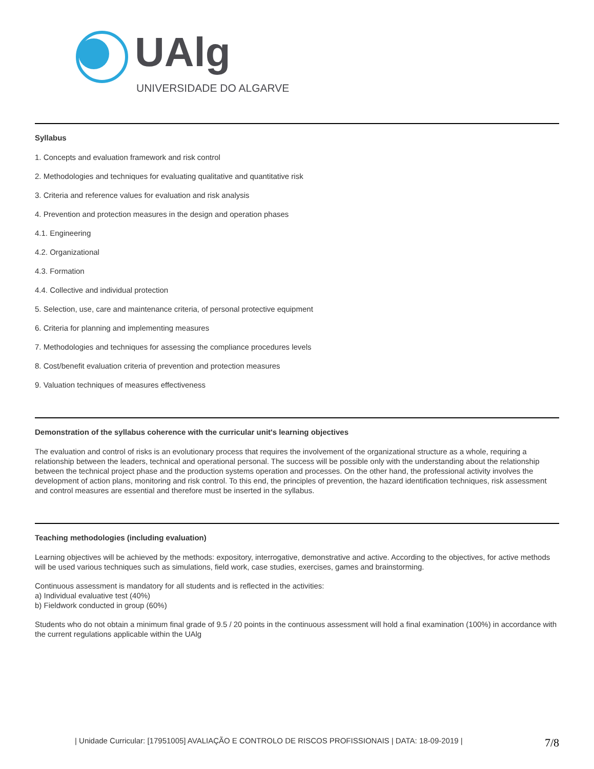UAlg
UNIVERSIDADE DO ALGARVE
Syllabus
1. Concepts and evaluation framework and risk control
2. Methodologies and techniques for evaluating qualitative and quantitative risk
3. Criteria and reference values for evaluation and risk analysis
4. Prevention and protection measures in the design and operation phases
4.1. Engineering
4.2. Organizational
4.3. Formation
4.4. Collective and individual protection
5. Selection, use, care and maintenance criteria, of personal protective equipment
6. Criteria for planning and implementing measures
7. Methodologies and techniques for assessing the compliance procedures levels
8. Cost/benefit evaluation criteria of prevention and protection measures
9. Valuation techniques of measures effectiveness
Demonstration of the syllabus coherence with the curricular unit's learning objectives
The evaluation and control of risks is an evolutionary process that requires the involvement of the organizational structure as a whole, requiring a relationship between the leaders, technical and operational personal. The success will be possible only with the understanding about the relationship between the technical project phase and the production systems operation and processes. On the other hand, the professional activity involves the development of action plans, monitoring and risk control. To this end, the principles of prevention, the hazard identification techniques, risk assessment and control measures are essential and therefore must be inserted in the syllabus.
Teaching methodologies (including evaluation)
Learning objectives will be achieved by the methods: expository, interrogative, demonstrative and active. According to the objectives, for active methods will be used various techniques such as simulations, field work, case studies, exercises, games and brainstorming.
Continuous assessment is mandatory for all students and is reflected in the activities:
a) Individual evaluative test (40%)
b) Fieldwork conducted in group (60%)
Students who do not obtain a minimum final grade of 9.5 / 20 points in the continuous assessment will hold a final examination (100%) in accordance with the current regulations applicable within the UAlg
| Unidade Curricular: [17951005] AVALIAÇÃO E CONTROLO DE RISCOS PROFISSIONAIS | DATA: 18-09-2019 | 7/8